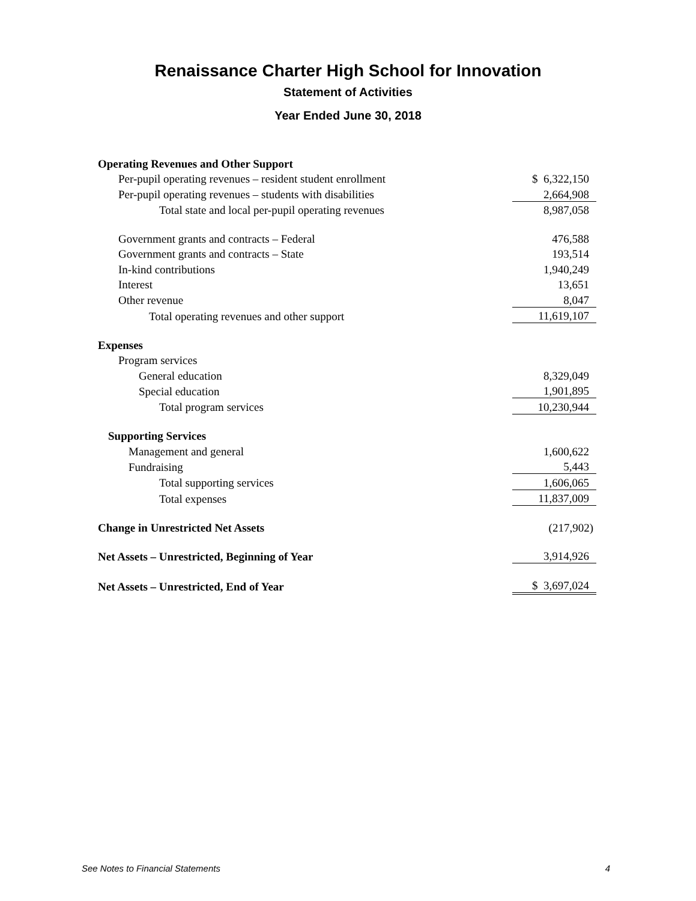Renaissance Charter High School for Innovation
Statement of Activities
Year Ended June 30, 2018
| Operating Revenues and Other Support | |
| Per-pupil operating revenues – resident student enrollment | $ 6,322,150 |
| Per-pupil operating revenues – students with disabilities | 2,664,908 |
| Total state and local per-pupil operating revenues | 8,987,058 |
| Government grants and contracts – Federal | 476,588 |
| Government grants and contracts – State | 193,514 |
| In-kind contributions | 1,940,249 |
| Interest | 13,651 |
| Other revenue | 8,047 |
| Total operating revenues and other support | 11,619,107 |
| Expenses | |
| Program services | |
| General education | 8,329,049 |
| Special education | 1,901,895 |
| Total program services | 10,230,944 |
| Supporting Services | |
| Management and general | 1,600,622 |
| Fundraising | 5,443 |
| Total supporting services | 1,606,065 |
| Total expenses | 11,837,009 |
| Change in Unrestricted Net Assets | (217,902) |
| Net Assets – Unrestricted, Beginning of Year | 3,914,926 |
| Net Assets – Unrestricted, End of Year | $ 3,697,024 |
See Notes to Financial Statements 4